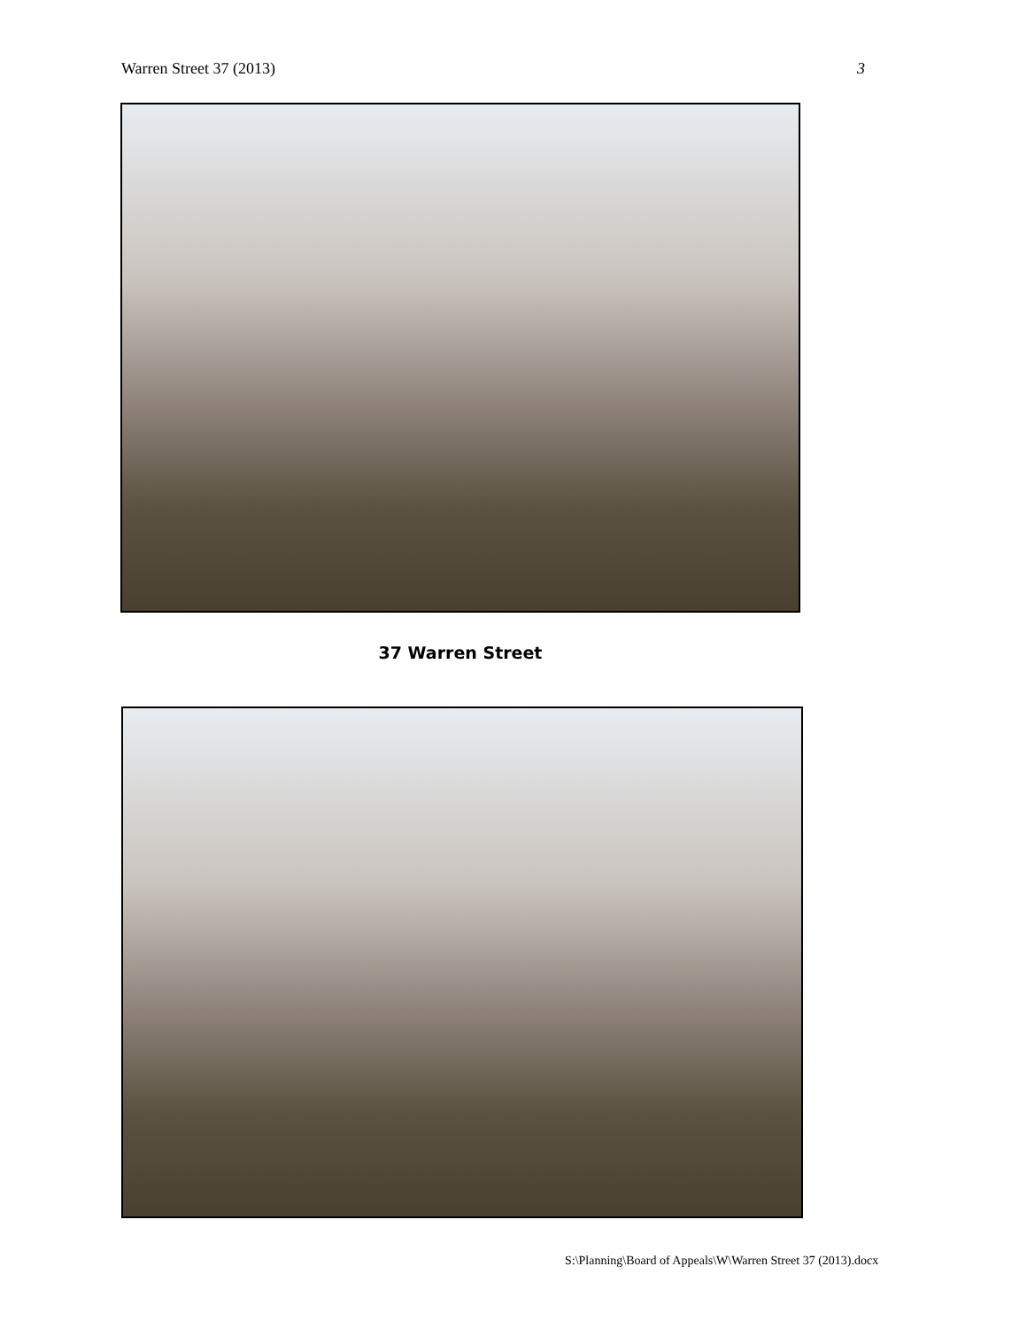Warren Street 37 (2013) 3
37 Warren Street
S:\Planning\Board of Appeals\W\Warren Street 37 (2013).docx